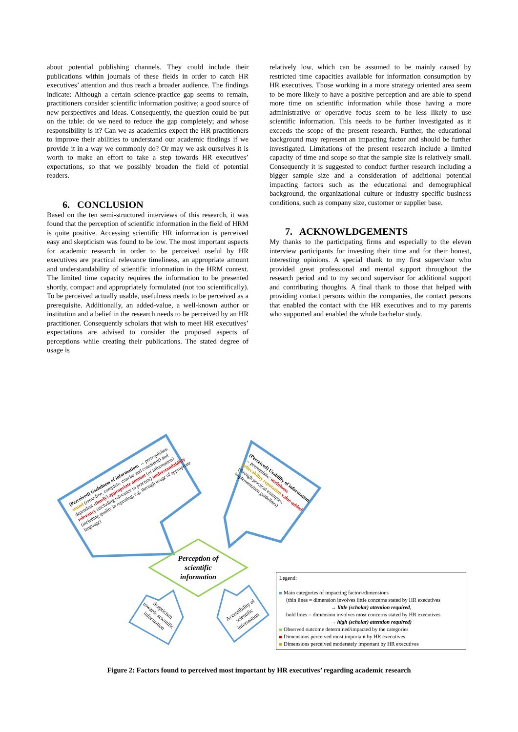about potential publishing channels. They could include their publications within journals of these fields in order to catch HR executives’ attention and thus reach a broader audience. The findings indicate: Although a certain science-practice gap seems to remain, practitioners consider scientific information positive; a good source of new perspectives and ideas. Consequently, the question could be put on the table: do we need to reduce the gap completely; and whose responsibility is it? Can we as academics expect the HR practitioners to improve their abilities to understand our academic findings if we provide it in a way we commonly do? Or may we ask ourselves it is worth to make an effort to take a step towards HR executives’ expectations, so that we possibly broaden the field of potential readers.
6. CONCLUSION
Based on the ten semi-structured interviews of this research, it was found that the perception of scientific information in the field of HRM is quite positive. Accessing scientific HR information is perceived easy and skepticism was found to be low. The most important aspects for academic research in order to be perceived useful by HR executives are practical relevance timeliness, an appropriate amount and understandability of scientific information in the HRM context. The limited time capacity requires the information to be presented shortly, compact and appropriately formulated (not too scientifically). To be perceived actually usable, usefulness needs to be perceived as a prerequisite. Additionally, an added-value, a well-known author or institution and a belief in the research needs to be perceived by an HR practitioner. Consequently scholars that wish to meet HR executives’ expectations are advised to consider the proposed aspects of perceptions while creating their publications. The stated degree of usage is
relatively low, which can be assumed to be mainly caused by restricted time capacities available for information consumption by HR executives. Those working in a more strategy oriented area seem to be more likely to have a positive perception and are able to spend more time on scientific information while those having a more administrative or operative focus seem to be less likely to use scientific information. This needs to be further investigated as it exceeds the scope of the present research. Further, the educational background may represent an impacting factor and should be further investigated. Limitations of the present research include a limited capacity of time and scope so that the sample size is relatively small. Consequently it is suggested to conduct further research including a bigger sample size and a consideration of additional potential impacting factors such as the educational and demographical background, the organizational culture or industry specific business conditions, such as company size, customer or supplier base.
7. ACKNOWLDGEMENTS
My thanks to the participating firms and especially to the eleven interview participants for investing their time and for their honest, interesting opinions. A special thank to my first supervisor who provided great professional and mental support throughout the research period and to my second supervisor for additional support and contributing thoughts. A final thank to those that helped with providing contact persons within the companies, the contact persons that enabled the contact with the HR executives and to my parents who supported and enabled the whole bachelor study.
(Perceived) Usefulness of information: → prerequisites: sound (error-free, complete, concise and consistent) and dependent (timely) appropriate amount (of information) relevancy (including relevance to practice) understandability (including quality in reporting, e.g. through usage of appropriate language)
(Perceived) Usability of information: → prerequisite: usefulness believability reputation value-added (through practical examples, implementation guidelines)
Perception of scientific information
Scepticism towards scientific information
Accessibility of scientific information
Legend:
Main categories of impacting factors/dimensions
(thin lines = dimension involves little concerns stated by HR executives
→ little (scholar) attention required,
bold lines = dimension involves most concerns stated by HR executives
→ high (scholar) attention required)
Observed outcome determined/impacted by the categories
Dimensions perceived most important by HR executives
Dimensions perceived moderately important by HR executives
Figure 2: Factors found to perceived most important by HR executives’ regarding academic research